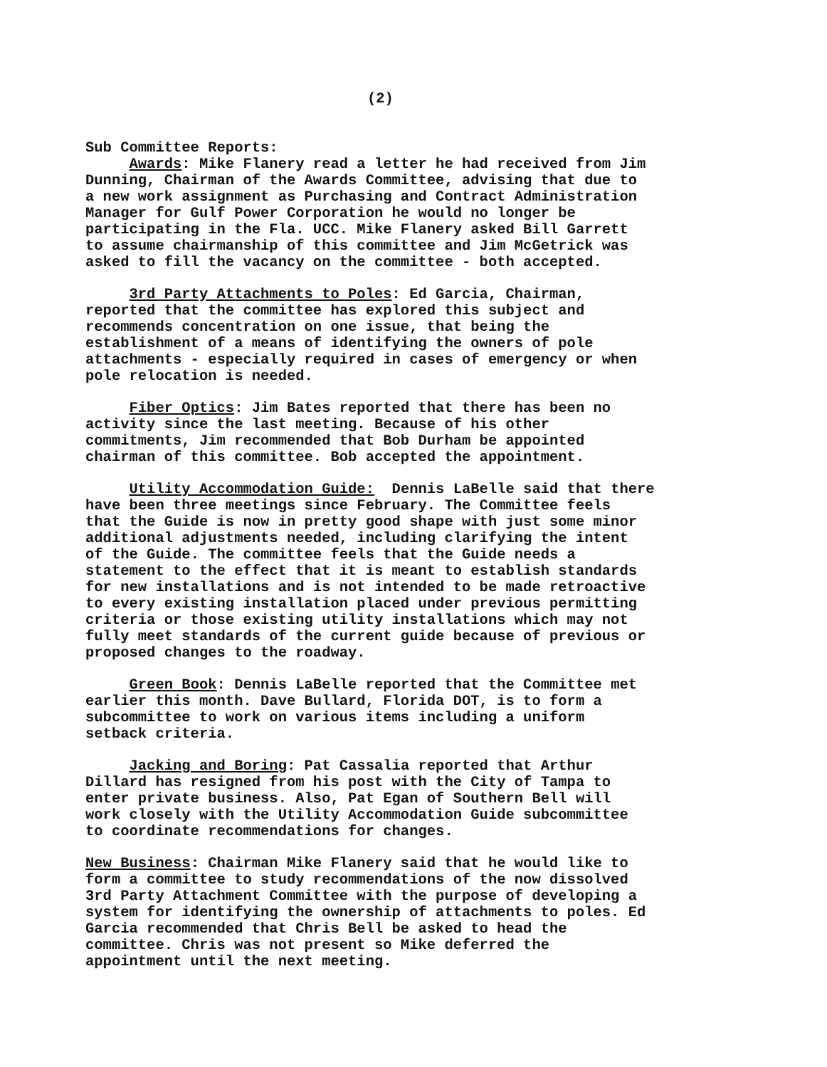(2)
Sub Committee Reports:
Awards: Mike Flanery read a letter he had received from Jim Dunning, Chairman of the Awards Committee, advising that due to a new work assignment as Purchasing and Contract Administration Manager for Gulf Power Corporation he would no longer be participating in the Fla. UCC. Mike Flanery asked Bill Garrett to assume chairmanship of this committee and Jim McGetrick was asked to fill the vacancy on the committee - both accepted.
3rd Party Attachments to Poles: Ed Garcia, Chairman, reported that the committee has explored this subject and recommends concentration on one issue, that being the establishment of a means of identifying the owners of pole attachments - especially required in cases of emergency or when pole relocation is needed.
Fiber Optics: Jim Bates reported that there has been no activity since the last meeting. Because of his other commitments, Jim recommended that Bob Durham be appointed chairman of this committee. Bob accepted the appointment.
Utility Accommodation Guide: Dennis LaBelle said that there have been three meetings since February. The Committee feels that the Guide is now in pretty good shape with just some minor additional adjustments needed, including clarifying the intent of the Guide. The committee feels that the Guide needs a statement to the effect that it is meant to establish standards for new installations and is not intended to be made retroactive to every existing installation placed under previous permitting criteria or those existing utility installations which may not fully meet standards of the current guide because of previous or proposed changes to the roadway.
Green Book: Dennis LaBelle reported that the Committee met earlier this month. Dave Bullard, Florida DOT, is to form a subcommittee to work on various items including a uniform setback criteria.
Jacking and Boring: Pat Cassalia reported that Arthur Dillard has resigned from his post with the City of Tampa to enter private business. Also, Pat Egan of Southern Bell will work closely with the Utility Accommodation Guide subcommittee to coordinate recommendations for changes.
New Business: Chairman Mike Flanery said that he would like to form a committee to study recommendations of the now dissolved 3rd Party Attachment Committee with the purpose of developing a system for identifying the ownership of attachments to poles. Ed Garcia recommended that Chris Bell be asked to head the committee. Chris was not present so Mike deferred the appointment until the next meeting.